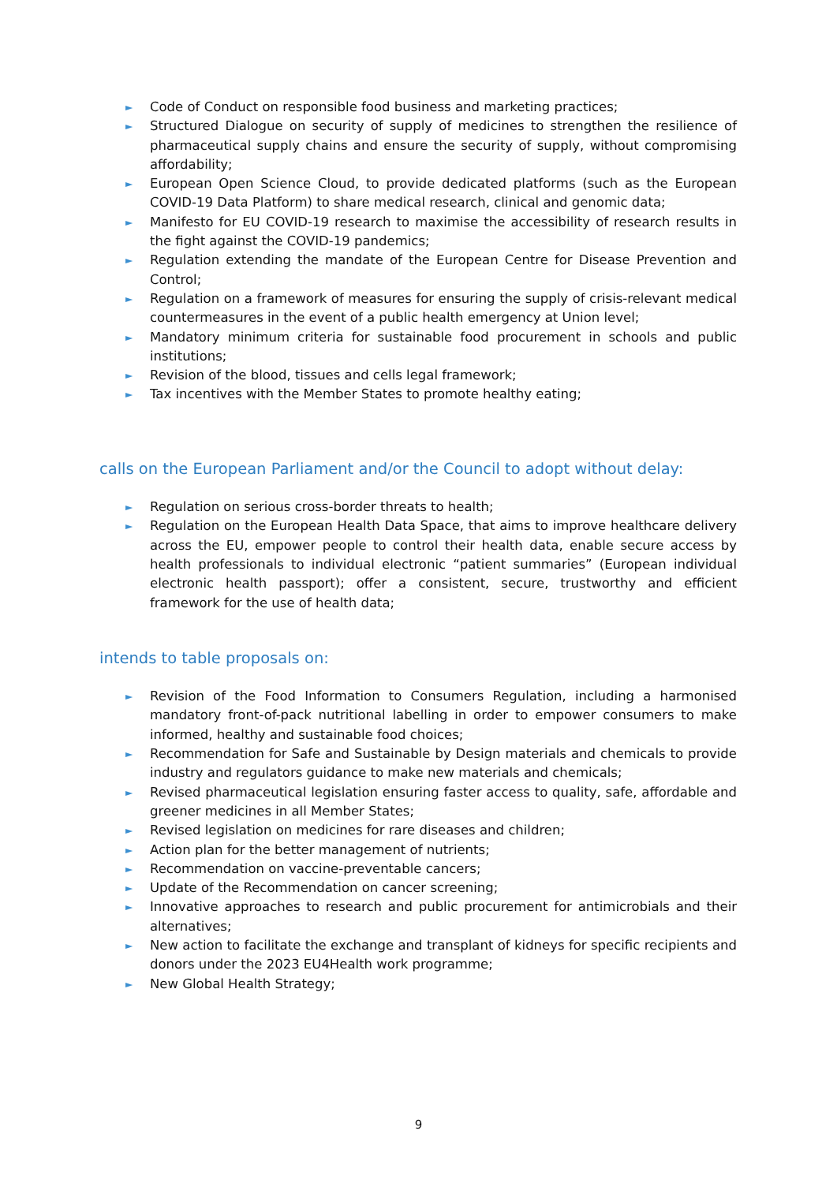► Code of Conduct on responsible food business and marketing practices;
► Structured Dialogue on security of supply of medicines to strengthen the resilience of pharmaceutical supply chains and ensure the security of supply, without compromising affordability;
► European Open Science Cloud, to provide dedicated platforms (such as the European COVID-19 Data Platform) to share medical research, clinical and genomic data;
► Manifesto for EU COVID-19 research to maximise the accessibility of research results in the fight against the COVID-19 pandemics;
► Regulation extending the mandate of the European Centre for Disease Prevention and Control;
► Regulation on a framework of measures for ensuring the supply of crisis-relevant medical countermeasures in the event of a public health emergency at Union level;
► Mandatory minimum criteria for sustainable food procurement in schools and public institutions;
► Revision of the blood, tissues and cells legal framework;
► Tax incentives with the Member States to promote healthy eating;
calls on the European Parliament and/or the Council to adopt without delay:
► Regulation on serious cross-border threats to health;
► Regulation on the European Health Data Space, that aims to improve healthcare delivery across the EU, empower people to control their health data, enable secure access by health professionals to individual electronic “patient summaries” (European individual electronic health passport); offer a consistent, secure, trustworthy and efficient framework for the use of health data;
intends to table proposals on:
► Revision of the Food Information to Consumers Regulation, including a harmonised mandatory front-of-pack nutritional labelling in order to empower consumers to make informed, healthy and sustainable food choices;
► Recommendation for Safe and Sustainable by Design materials and chemicals to provide industry and regulators guidance to make new materials and chemicals;
► Revised pharmaceutical legislation ensuring faster access to quality, safe, affordable and greener medicines in all Member States;
► Revised legislation on medicines for rare diseases and children;
► Action plan for the better management of nutrients;
► Recommendation on vaccine-preventable cancers;
► Update of the Recommendation on cancer screening;
► Innovative approaches to research and public procurement for antimicrobials and their alternatives;
► New action to facilitate the exchange and transplant of kidneys for specific recipients and donors under the 2023 EU4Health work programme;
► New Global Health Strategy;
9